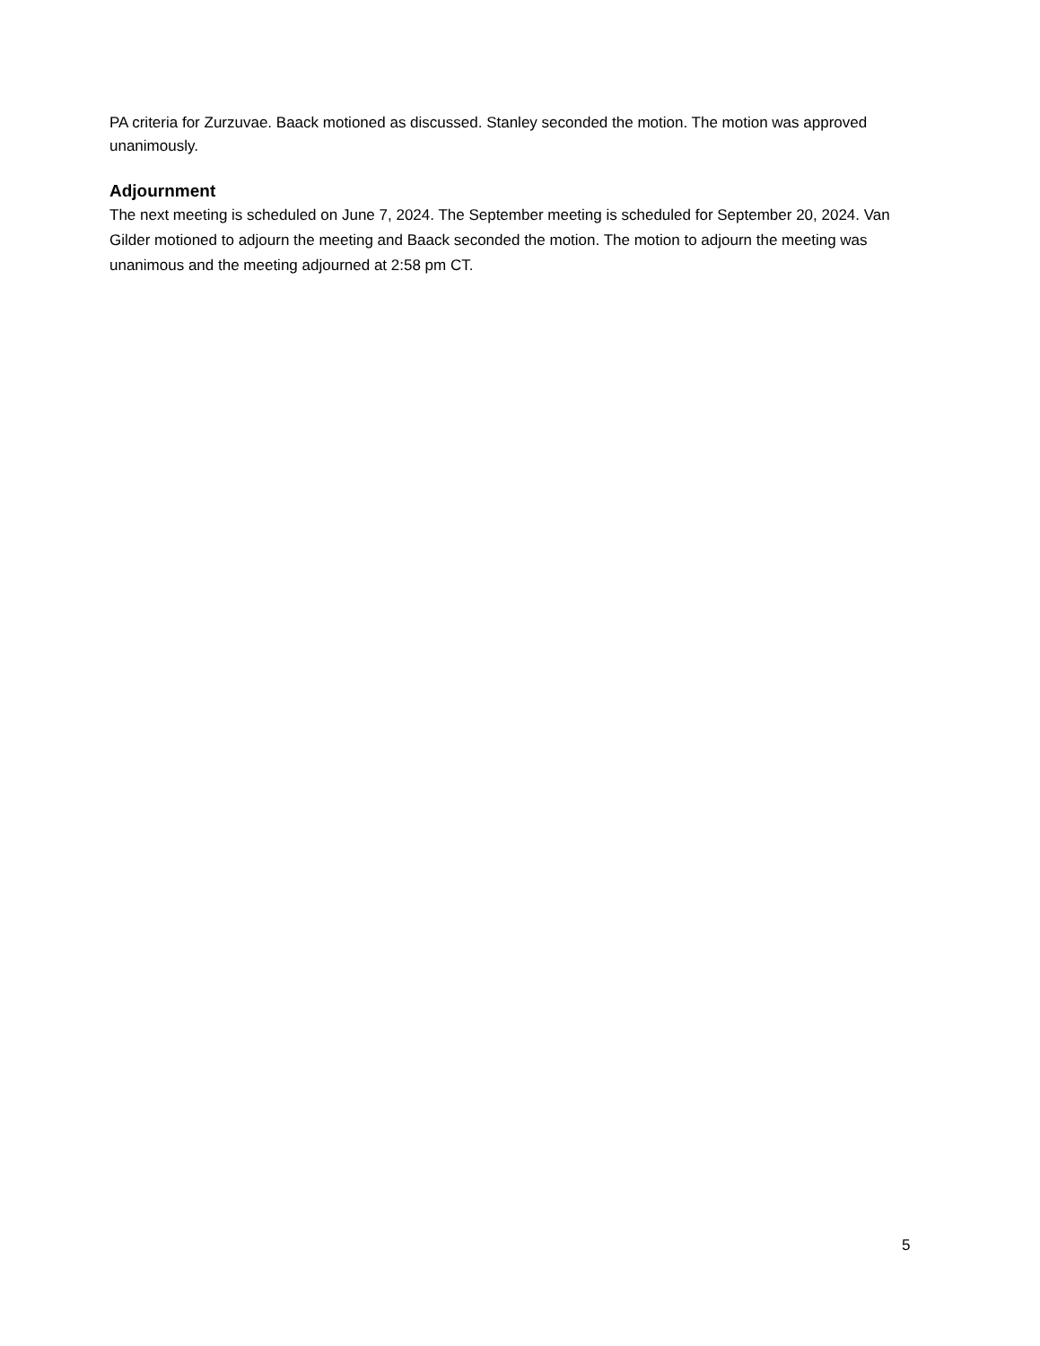PA criteria for Zurzuvae. Baack motioned as discussed. Stanley seconded the motion. The motion was approved unanimously.
Adjournment
The next meeting is scheduled on June 7, 2024. The September meeting is scheduled for September 20, 2024. Van Gilder motioned to adjourn the meeting and Baack seconded the motion. The motion to adjourn the meeting was unanimous and the meeting adjourned at 2:58 pm CT.
5